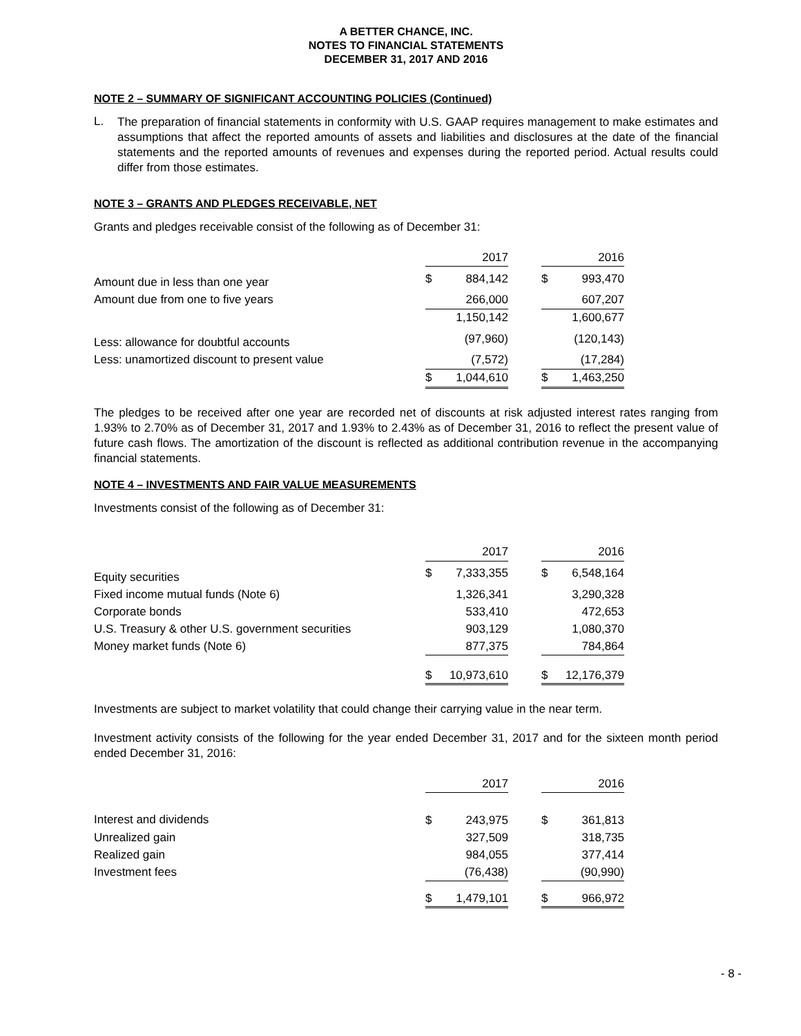A BETTER CHANCE, INC.
NOTES TO FINANCIAL STATEMENTS
DECEMBER 31, 2017 AND 2016
NOTE 2 – SUMMARY OF SIGNIFICANT ACCOUNTING POLICIES (Continued)
L.
The preparation of financial statements in conformity with U.S. GAAP requires management to make estimates and assumptions that affect the reported amounts of assets and liabilities and disclosures at the date of the financial statements and the reported amounts of revenues and expenses during the reported period. Actual results could differ from those estimates.
NOTE 3 – GRANTS AND PLEDGES RECEIVABLE, NET
Grants and pledges receivable consist of the following as of December 31:
| | | 2017 | | | 2016 |
| Amount due in less than one year | $ | 884,142 | | $ | 993,470 |
| Amount due from one to five years | | 266,000 | | | 607,207 |
| | | 1,150,142 | | | 1,600,677 |
| Less: allowance for doubtful accounts | | (97,960) | | | (120,143) |
| Less: unamortized discount to present value | | (7,572) | | | (17,284) |
| | $ | 1,044,610 | | $ | 1,463,250 |
The pledges to be received after one year are recorded net of discounts at risk adjusted interest rates ranging from 1.93% to 2.70% as of December 31, 2017 and 1.93% to 2.43% as of December 31, 2016 to reflect the present value of future cash flows. The amortization of the discount is reflected as additional contribution revenue in the accompanying financial statements.
NOTE 4 – INVESTMENTS AND FAIR VALUE MEASUREMENTS
Investments consist of the following as of December 31:
| | | 2017 | | | 2016 |
| Equity securities | $ | 7,333,355 | | $ | 6,548,164 |
| Fixed income mutual funds (Note 6) | | 1,326,341 | | | 3,290,328 |
| Corporate bonds | | 533,410 | | | 472,653 |
| U.S. Treasury & other U.S. government securities | | 903,129 | | | 1,080,370 |
| Money market funds (Note 6) | | 877,375 | | | 784,864 |
| | $ | 10,973,610 | | $ | 12,176,379 |
Investments are subject to market volatility that could change their carrying value in the near term.
Investment activity consists of the following for the year ended December 31, 2017 and for the sixteen month period ended December 31, 2016:
| | | 2017 | | | 2016 |
| Interest and dividends | $ | 243,975 | | $ | 361,813 |
| Unrealized gain | | 327,509 | | | 318,735 |
| Realized gain | | 984,055 | | | 377,414 |
| Investment fees | | (76,438) | | | (90,990) |
| | $ | 1,479,101 | | $ | 966,972 |
- 8 -